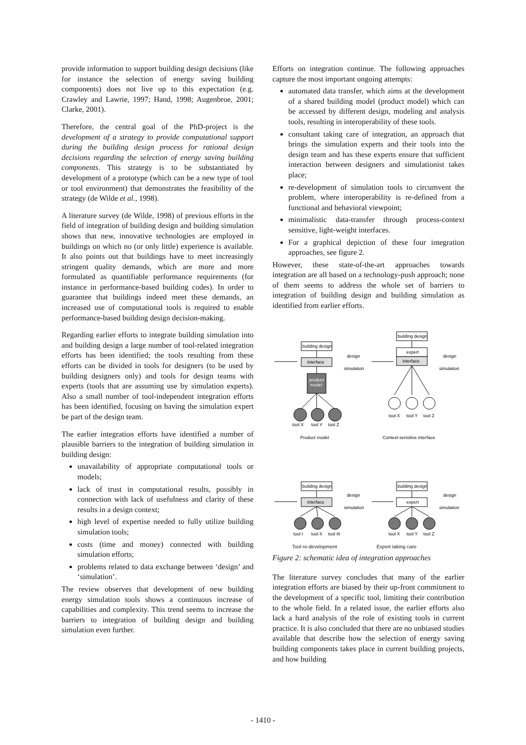provide information to support building design decisions (like for instance the selection of energy saving building components) does not live up to this expectation (e.g. Crawley and Lawrie, 1997; Hand, 1998; Augenbroe, 2001; Clarke, 2001).
Therefore, the central goal of the PhD-project is the development of a strategy to provide computational support during the building design process for rational design decisions regarding the selection of energy saving building components. This strategy is to be substantiated by development of a prototype (which can be a new type of tool or tool environment) that demonstrates the feasibility of the strategy (de Wilde et al., 1998).
A literature survey (de Wilde, 1998) of previous efforts in the field of integration of building design and building simulation shows that new, innovative technologies are employed in buildings on which no (or only little) experience is available. It also points out that buildings have to meet increasingly stringent quality demands, which are more and more formulated as quantifiable performance requirements (for instance in performance-based building codes). In order to guarantee that buildings indeed meet these demands, an increased use of computational tools is required to enable performance-based building design decision-making.
Regarding earlier efforts to integrate building simulation into and building design a large number of tool-related integration efforts has been identified; the tools resulting from these efforts can be divided in tools for designers (to be used by building designers only) and tools for design teams with experts (tools that are assuming use by simulation experts). Also a small number of tool-independent integration efforts has been identified, focusing on having the simulation expert be part of the design team.
The earlier integration efforts have identified a number of plausible barriers to the integration of building simulation in building design:
unavailability of appropriate computational tools or models;
lack of trust in computational results, possibly in connection with lack of usefulness and clarity of these results in a design context;
high level of expertise needed to fully utilize building simulation tools;
costs (time and money) connected with building simulation efforts;
problems related to data exchange between ‘design’ and ‘simulation’.
The review observes that development of new building energy simulation tools shows a continuous increase of capabilities and complexity. This trend seems to increase the barriers to integration of building design and building simulation even further.
Efforts on integration continue. The following approaches capture the most important ongoing attempts:
automated data transfer, which aims at the development of a shared building model (product model) which can be accessed by different design, modeling and analysis tools, resulting in interoperability of these tools.
consultant taking care of integration, an approach that brings the simulation experts and their tools into the design team and has these experts ensure that sufficient interaction between designers and simulationist takes place;
re-development of simulation tools to circumvent the problem, where interoperability is re-defined from a functional and behavioral viewpoint;
minimalistic data-transfer through process-context sensitive, light-weight interfaces.
For a graphical depiction of these four integration approaches, see figure 2.
However, these state-of-the-art approaches towards integration are all based on a technology-push approach; none of them seems to address the whole set of barriers to integration of building design and building simulation as identified from earlier efforts.
building design
interface
design
simulation
product
model
tool X
tool Y
tool Z
Product model
building design
expert
interface
design
simulation
tool X
tool Y
tool Z
Context-sensitive interface
building design
interface
design
simulation
tool I
tool II
tool III
building design
expert
design
simulation
tool X
tool Y
tool Z
Tool re-development Expert taking care
Figure 2: schematic idea of integration approaches
The literature survey concludes that many of the earlier integration efforts are biased by their up-front commitment to the development of a specific tool, limiting their contribution to the whole field. In a related issue, the earlier efforts also lack a hard analysis of the role of existing tools in current practice. It is also concluded that there are no unbiased studies available that describe how the selection of energy saving building components takes place in current building projects, and how building
- 1410 -